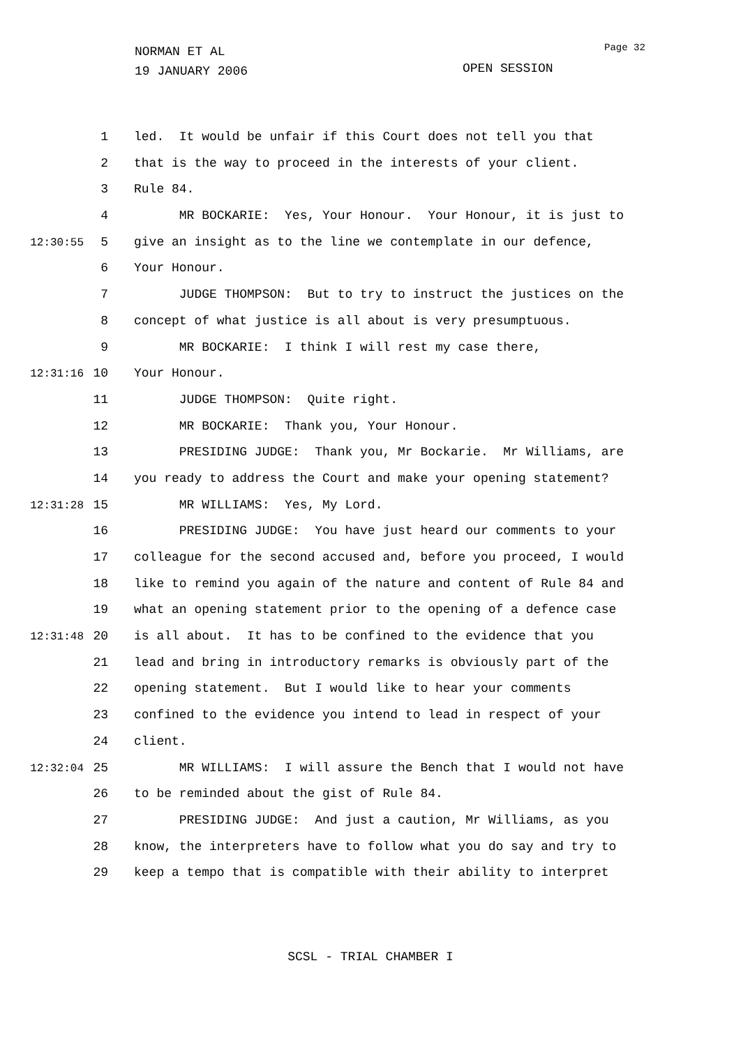NORMAN ET AL
19 JANUARY 2006
Page 32
OPEN SESSION
1 led. It would be unfair if this Court does not tell you that
2 that is the way to proceed in the interests of your client.
3 Rule 84.
4 MR BOCKARIE: Yes, Your Honour. Your Honour, it is just to
12:30:55 5 give an insight as to the line we contemplate in our defence,
6 Your Honour.
7 JUDGE THOMPSON: But to try to instruct the justices on the
8 concept of what justice is all about is very presumptuous.
9 MR BOCKARIE: I think I will rest my case there,
12:31:16 10 Your Honour.
11 JUDGE THOMPSON: Quite right.
12 MR BOCKARIE: Thank you, Your Honour.
13 PRESIDING JUDGE: Thank you, Mr Bockarie. Mr Williams, are
14 you ready to address the Court and make your opening statement?
12:31:28 15 MR WILLIAMS: Yes, My Lord.
16 PRESIDING JUDGE: You have just heard our comments to your
17 colleague for the second accused and, before you proceed, I would
18 like to remind you again of the nature and content of Rule 84 and
19 what an opening statement prior to the opening of a defence case
12:31:48 20 is all about. It has to be confined to the evidence that you
21 lead and bring in introductory remarks is obviously part of the
22 opening statement. But I would like to hear your comments
23 confined to the evidence you intend to lead in respect of your
24 client.
12:32:04 25 MR WILLIAMS: I will assure the Bench that I would not have
26 to be reminded about the gist of Rule 84.
27 PRESIDING JUDGE: And just a caution, Mr Williams, as you
28 know, the interpreters have to follow what you do say and try to
29 keep a tempo that is compatible with their ability to interpret
SCSL - TRIAL CHAMBER I